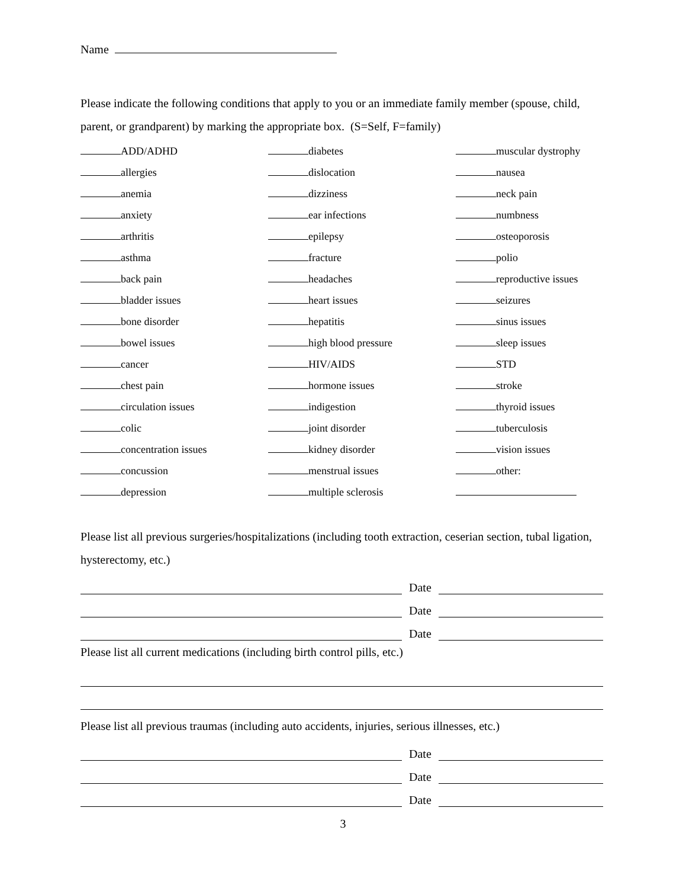Name
Please indicate the following conditions that apply to you or an immediate family member (spouse, child, parent, or grandparent) by marking the appropriate box. (S=Self, F=family)
ADD/ADHD
diabetes
muscular dystrophy
allergies
dislocation
nausea
anemia
dizziness
neck pain
anxiety
ear infections
numbness
arthritis
epilepsy
osteoporosis
asthma
fracture
polio
back pain
headaches
reproductive issues
bladder issues
heart issues
seizures
bone disorder
hepatitis
sinus issues
bowel issues
high blood pressure
sleep issues
cancer
HIV/AIDS
STD
chest pain
hormone issues
stroke
circulation issues
indigestion
thyroid issues
colic
joint disorder
tuberculosis
concentration issues
kidney disorder
vision issues
concussion
menstrual issues
other:
depression
multiple sclerosis
Please list all previous surgeries/hospitalizations (including tooth extraction, ceserian section, tubal ligation, hysterectomy, etc.)
Date
Date
Date
Please list all current medications (including birth control pills, etc.)
Please list all previous traumas (including auto accidents, injuries, serious illnesses, etc.)
Date
Date
Date
3